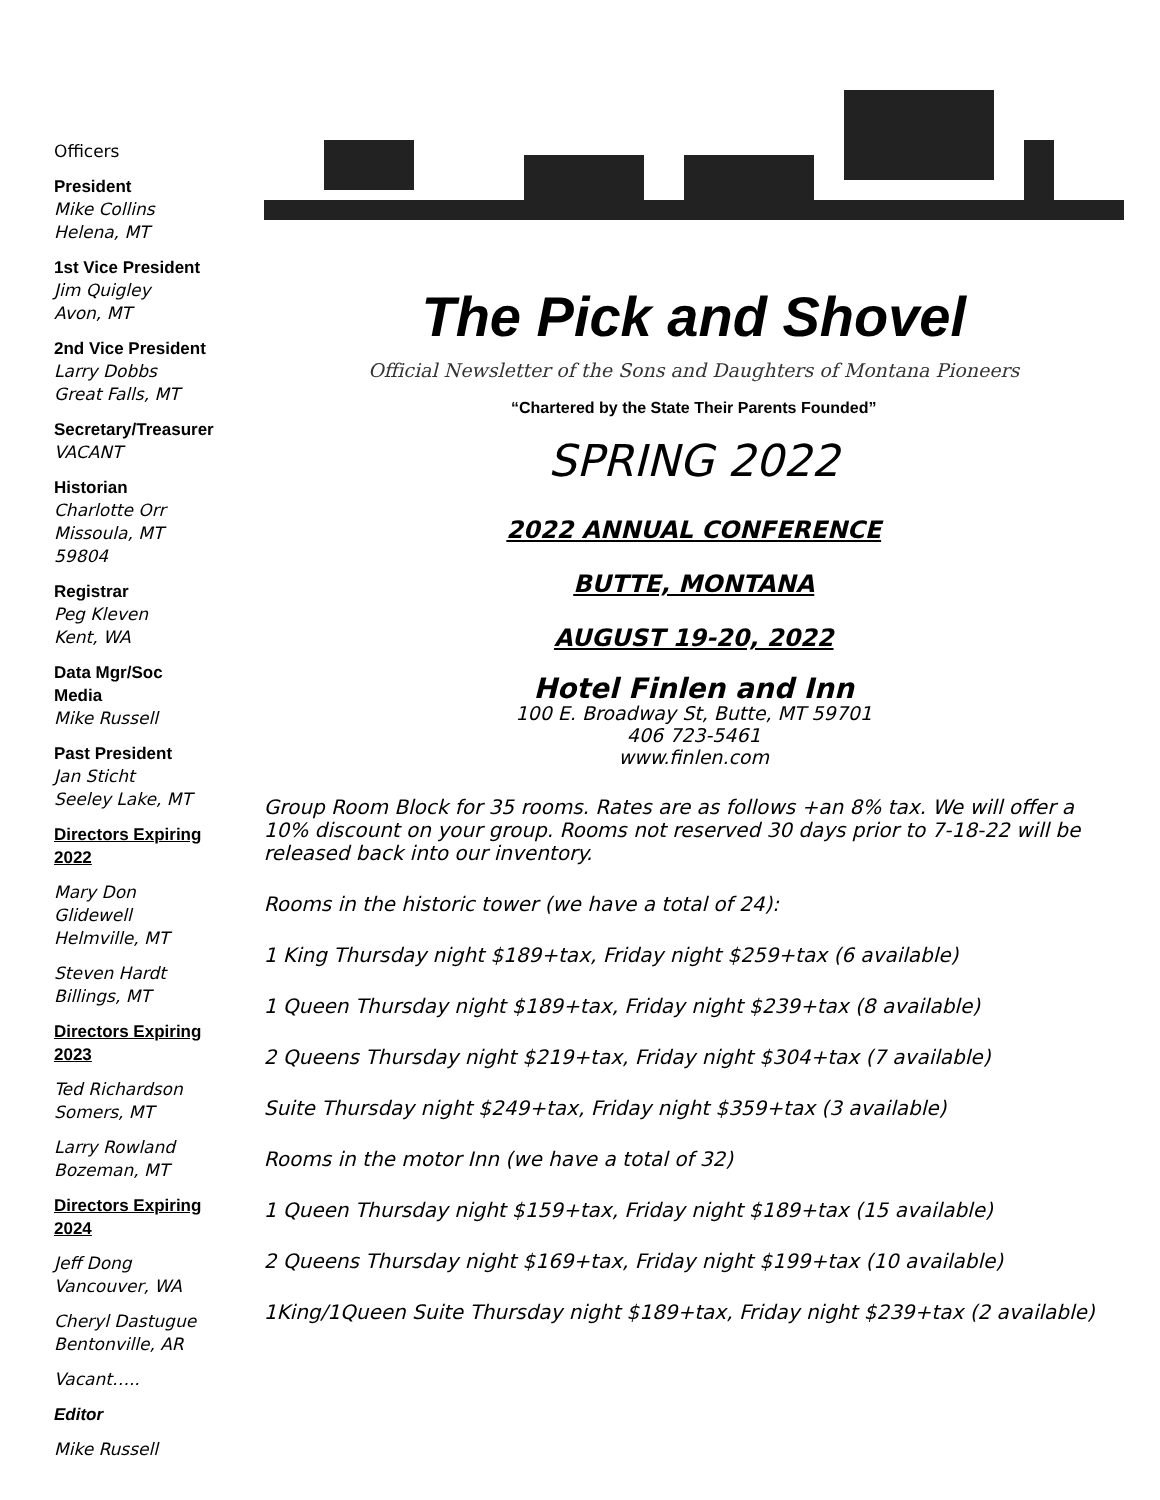Officers
President
Mike Collins
Helena, MT
1st Vice President
Jim Quigley
Avon, MT
2nd Vice President
Larry Dobbs
Great Falls, MT
Secretary/Treasurer
VACANT
Historian
Charlotte Orr
Missoula, MT 59804
Registrar
Peg Kleven
Kent, WA
Data Mgr/Soc Media
Mike Russell
Past President
Jan Sticht
Seeley Lake, MT
Directors Expiring 2022
Mary Don Glidewell
Helmville, MT
Steven Hardt
Billings, MT
Directors Expiring 2023
Ted Richardson
Somers, MT
Larry Rowland
Bozeman, MT
Directors Expiring 2024
Jeff Dong
Vancouver, WA
Cheryl Dastugue
Bentonville, AR
Vacant…..
Editor
Mike Russell
The Pick and Shovel
Official Newsletter of the Sons and Daughters of Montana Pioneers
“Chartered by the State Their Parents Founded”
SPRING 2022
2022 ANNUAL CONFERENCE
BUTTE, MONTANA
AUGUST 19-20, 2022
Hotel Finlen and Inn
100 E. Broadway St, Butte, MT 59701
406 723-5461
www.finlen.com
Group Room Block for 35 rooms. Rates are as follows +an 8% tax. We will offer a 10% discount on your group. Rooms not reserved 30 days prior to 7-18-22 will be released back into our inventory.
Rooms in the historic tower (we have a total of 24):
1 King Thursday night $189+tax, Friday night $259+tax (6 available)
1 Queen Thursday night $189+tax, Friday night $239+tax (8 available)
2 Queens Thursday night $219+tax, Friday night $304+tax (7 available)
Suite Thursday night $249+tax, Friday night $359+tax (3 available)
Rooms in the motor Inn (we have a total of 32)
1 Queen Thursday night $159+tax, Friday night $189+tax (15 available)
2 Queens Thursday night $169+tax, Friday night $199+tax (10 available)
1King/1Queen Suite Thursday night $189+tax, Friday night $239+tax (2 available)